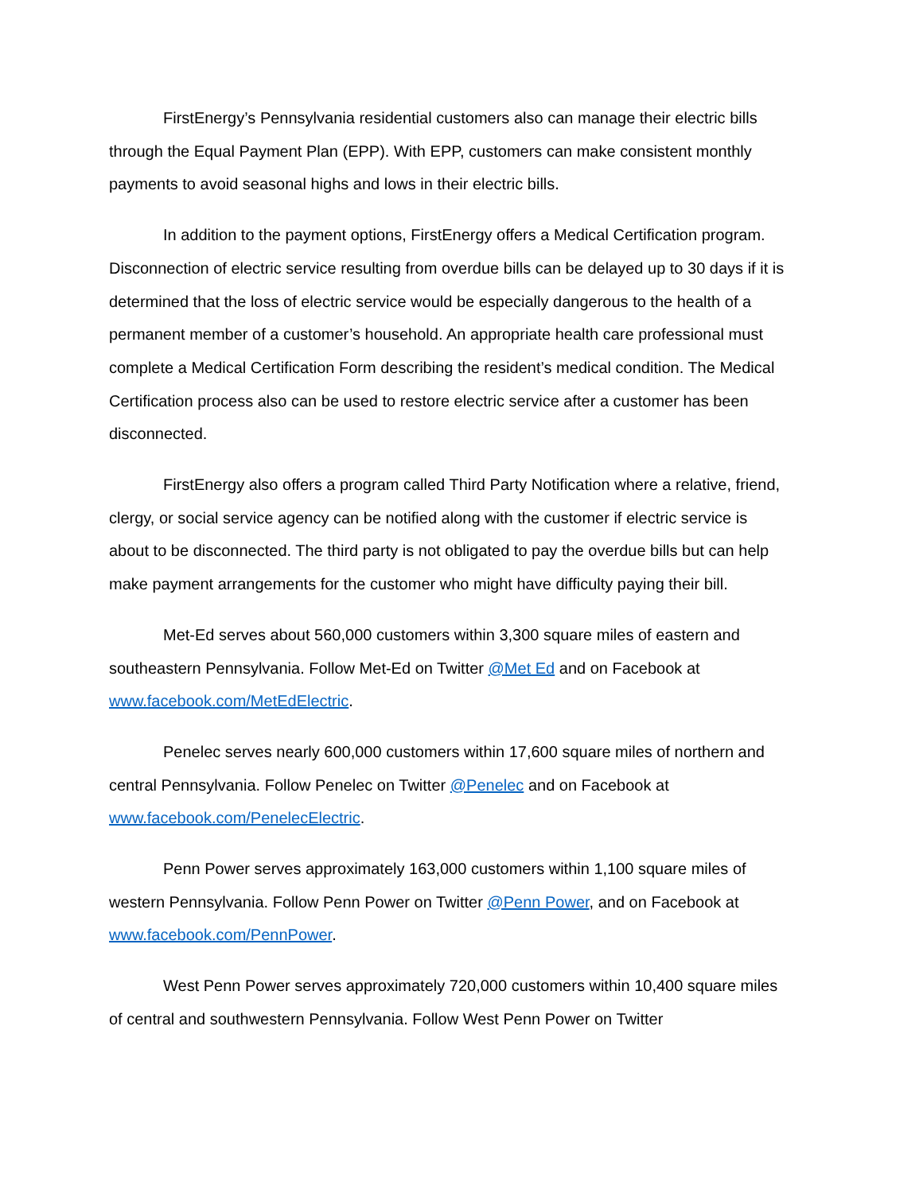FirstEnergy’s Pennsylvania residential customers also can manage their electric bills through the Equal Payment Plan (EPP). With EPP, customers can make consistent monthly payments to avoid seasonal highs and lows in their electric bills.
In addition to the payment options, FirstEnergy offers a Medical Certification program. Disconnection of electric service resulting from overdue bills can be delayed up to 30 days if it is determined that the loss of electric service would be especially dangerous to the health of a permanent member of a customer’s household. An appropriate health care professional must complete a Medical Certification Form describing the resident’s medical condition. The Medical Certification process also can be used to restore electric service after a customer has been disconnected.
FirstEnergy also offers a program called Third Party Notification where a relative, friend, clergy, or social service agency can be notified along with the customer if electric service is about to be disconnected. The third party is not obligated to pay the overdue bills but can help make payment arrangements for the customer who might have difficulty paying their bill.
Met-Ed serves about 560,000 customers within 3,300 square miles of eastern and southeastern Pennsylvania. Follow Met-Ed on Twitter @Met Ed and on Facebook at www.facebook.com/MetEdElectric.
Penelec serves nearly 600,000 customers within 17,600 square miles of northern and central Pennsylvania. Follow Penelec on Twitter @Penelec and on Facebook at www.facebook.com/PenelecElectric.
Penn Power serves approximately 163,000 customers within 1,100 square miles of western Pennsylvania. Follow Penn Power on Twitter @Penn Power, and on Facebook at www.facebook.com/PennPower.
West Penn Power serves approximately 720,000 customers within 10,400 square miles of central and southwestern Pennsylvania. Follow West Penn Power on Twitter